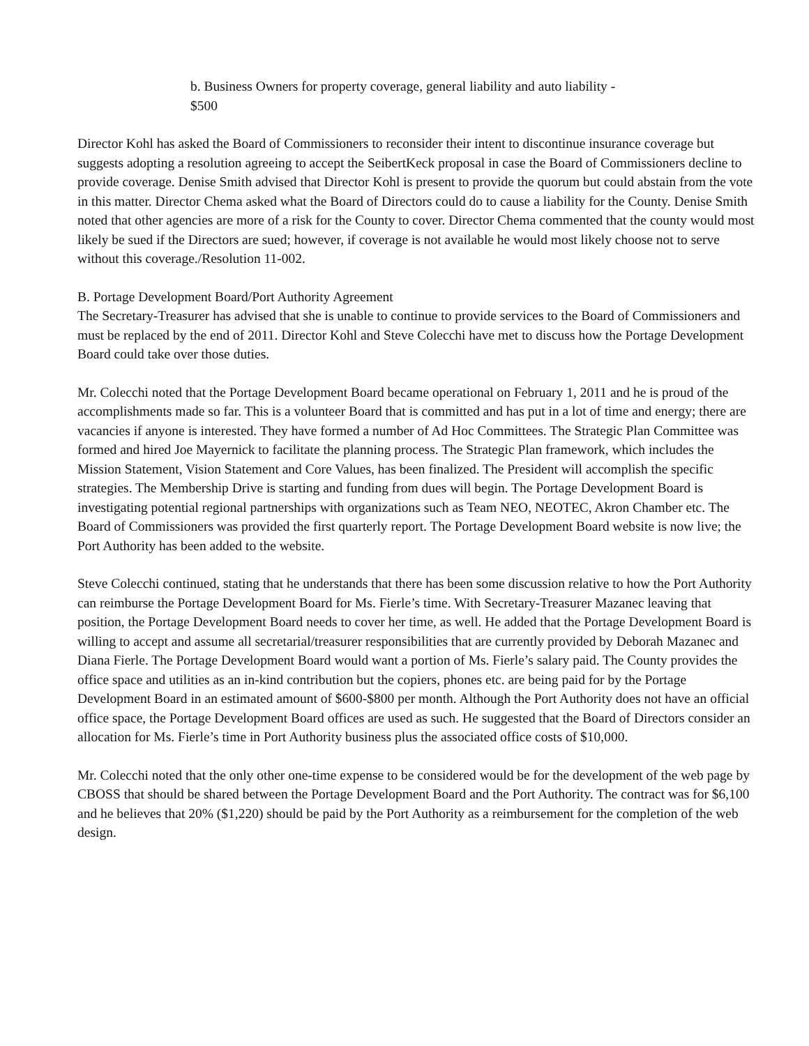b. Business Owners for property coverage, general liability and auto liability -
$500
Director Kohl has asked the Board of Commissioners to reconsider their intent to discontinue insurance coverage but suggests adopting a resolution agreeing to accept the SeibertKeck proposal in case the Board of Commissioners decline to provide coverage. Denise Smith advised that Director Kohl is present to provide the quorum but could abstain from the vote in this matter. Director Chema asked what the Board of Directors could do to cause a liability for the County. Denise Smith noted that other agencies are more of a risk for the County to cover. Director Chema commented that the county would most likely be sued if the Directors are sued; however, if coverage is not available he would most likely choose not to serve without this coverage./Resolution 11-002.
B. Portage Development Board/Port Authority Agreement
The Secretary-Treasurer has advised that she is unable to continue to provide services to the Board of Commissioners and must be replaced by the end of 2011. Director Kohl and Steve Colecchi have met to discuss how the Portage Development Board could take over those duties.
Mr. Colecchi noted that the Portage Development Board became operational on February 1, 2011 and he is proud of the accomplishments made so far. This is a volunteer Board that is committed and has put in a lot of time and energy; there are vacancies if anyone is interested. They have formed a number of Ad Hoc Committees. The Strategic Plan Committee was formed and hired Joe Mayernick to facilitate the planning process. The Strategic Plan framework, which includes the Mission Statement, Vision Statement and Core Values, has been finalized. The President will accomplish the specific strategies. The Membership Drive is starting and funding from dues will begin. The Portage Development Board is investigating potential regional partnerships with organizations such as Team NEO, NEOTEC, Akron Chamber etc. The Board of Commissioners was provided the first quarterly report. The Portage Development Board website is now live; the Port Authority has been added to the website.
Steve Colecchi continued, stating that he understands that there has been some discussion relative to how the Port Authority can reimburse the Portage Development Board for Ms. Fierle’s time. With Secretary-Treasurer Mazanec leaving that position, the Portage Development Board needs to cover her time, as well. He added that the Portage Development Board is willing to accept and assume all secretarial/treasurer responsibilities that are currently provided by Deborah Mazanec and Diana Fierle. The Portage Development Board would want a portion of Ms. Fierle’s salary paid. The County provides the office space and utilities as an in-kind contribution but the copiers, phones etc. are being paid for by the Portage Development Board in an estimated amount of $600-$800 per month. Although the Port Authority does not have an official office space, the Portage Development Board offices are used as such. He suggested that the Board of Directors consider an allocation for Ms. Fierle’s time in Port Authority business plus the associated office costs of $10,000.
Mr. Colecchi noted that the only other one-time expense to be considered would be for the development of the web page by CBOSS that should be shared between the Portage Development Board and the Port Authority. The contract was for $6,100 and he believes that 20% ($1,220) should be paid by the Port Authority as a reimbursement for the completion of the web design.